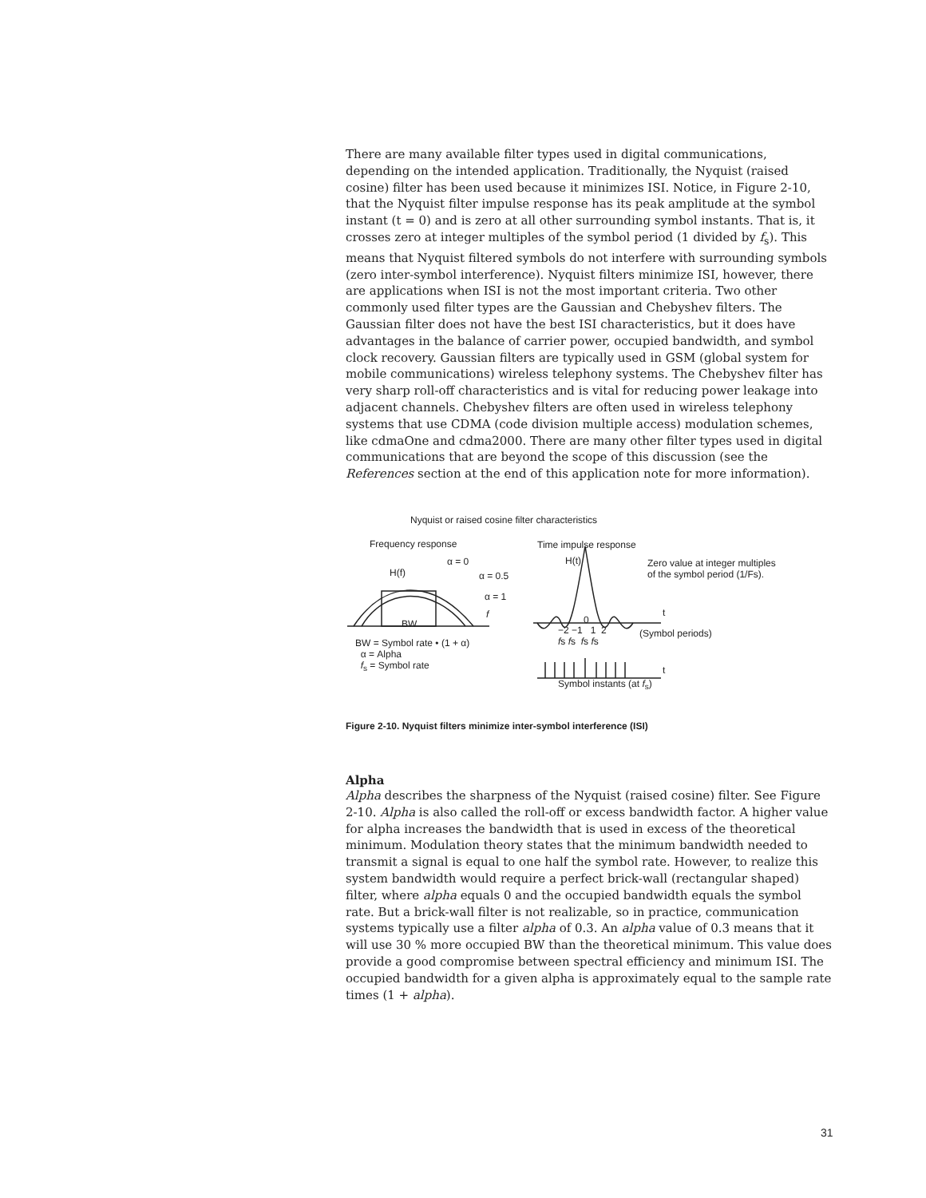There are many available filter types used in digital communications, depending on the intended application. Traditionally, the Nyquist (raised cosine) filter has been used because it minimizes ISI. Notice, in Figure 2-10, that the Nyquist filter impulse response has its peak amplitude at the symbol instant (t = 0) and is zero at all other surrounding symbol instants. That is, it crosses zero at integer multiples of the symbol period (1 divided by f<sub>s</sub>). This means that Nyquist filtered symbols do not interfere with surrounding symbols (zero inter-symbol interference). Nyquist filters minimize ISI, however, there are applications when ISI is not the most important criteria. Two other commonly used filter types are the Gaussian and Chebyshev filters. The Gaussian filter does not have the best ISI characteristics, but it does have advantages in the balance of carrier power, occupied bandwidth, and symbol clock recovery. Gaussian filters are typically used in GSM (global system for mobile communications) wireless telephony systems. The Chebyshev filter has very sharp roll-off characteristics and is vital for reducing power leakage into adjacent channels. Chebyshev filters are often used in wireless telephony systems that use CDMA (code division multiple access) modulation schemes, like cdmaOne and cdma2000. There are many other filter types used in digital communications that are beyond the scope of this discussion (see the References section at the end of this application note for more information).
Nyquist or raised cosine filter characteristics
Frequency response Time impulse response
α = 0
H(f)
H(t)
Zero value at integer multiples
of the symbol period (1/Fs).
α = 0.5
α = 1
f t
BW 0
−2 −1 1 2
fs fs fs fs
(Symbol periods)
BW = Symbol rate • (1 + α)
α = Alpha
f<sub>s</sub> = Symbol rate
t
Symbol instants (at f<sub>s</sub>)
Figure 2-10. Nyquist filters minimize inter-symbol interference (ISI)
Alpha
Alpha describes the sharpness of the Nyquist (raised cosine) filter. See Figure 2-10. Alpha is also called the roll-off or excess bandwidth factor. A higher value for alpha increases the bandwidth that is used in excess of the theoretical minimum. Modulation theory states that the minimum bandwidth needed to transmit a signal is equal to one half the symbol rate. However, to realize this system bandwidth would require a perfect brick-wall (rectangular shaped) filter, where alpha equals 0 and the occupied bandwidth equals the symbol rate. But a brick-wall filter is not realizable, so in practice, communication systems typically use a filter alpha of 0.3. An alpha value of 0.3 means that it will use 30 % more occupied BW than the theoretical minimum. This value does provide a good compromise between spectral efficiency and minimum ISI. The occupied bandwidth for a given alpha is approximately equal to the sample rate times (1 + alpha).
31